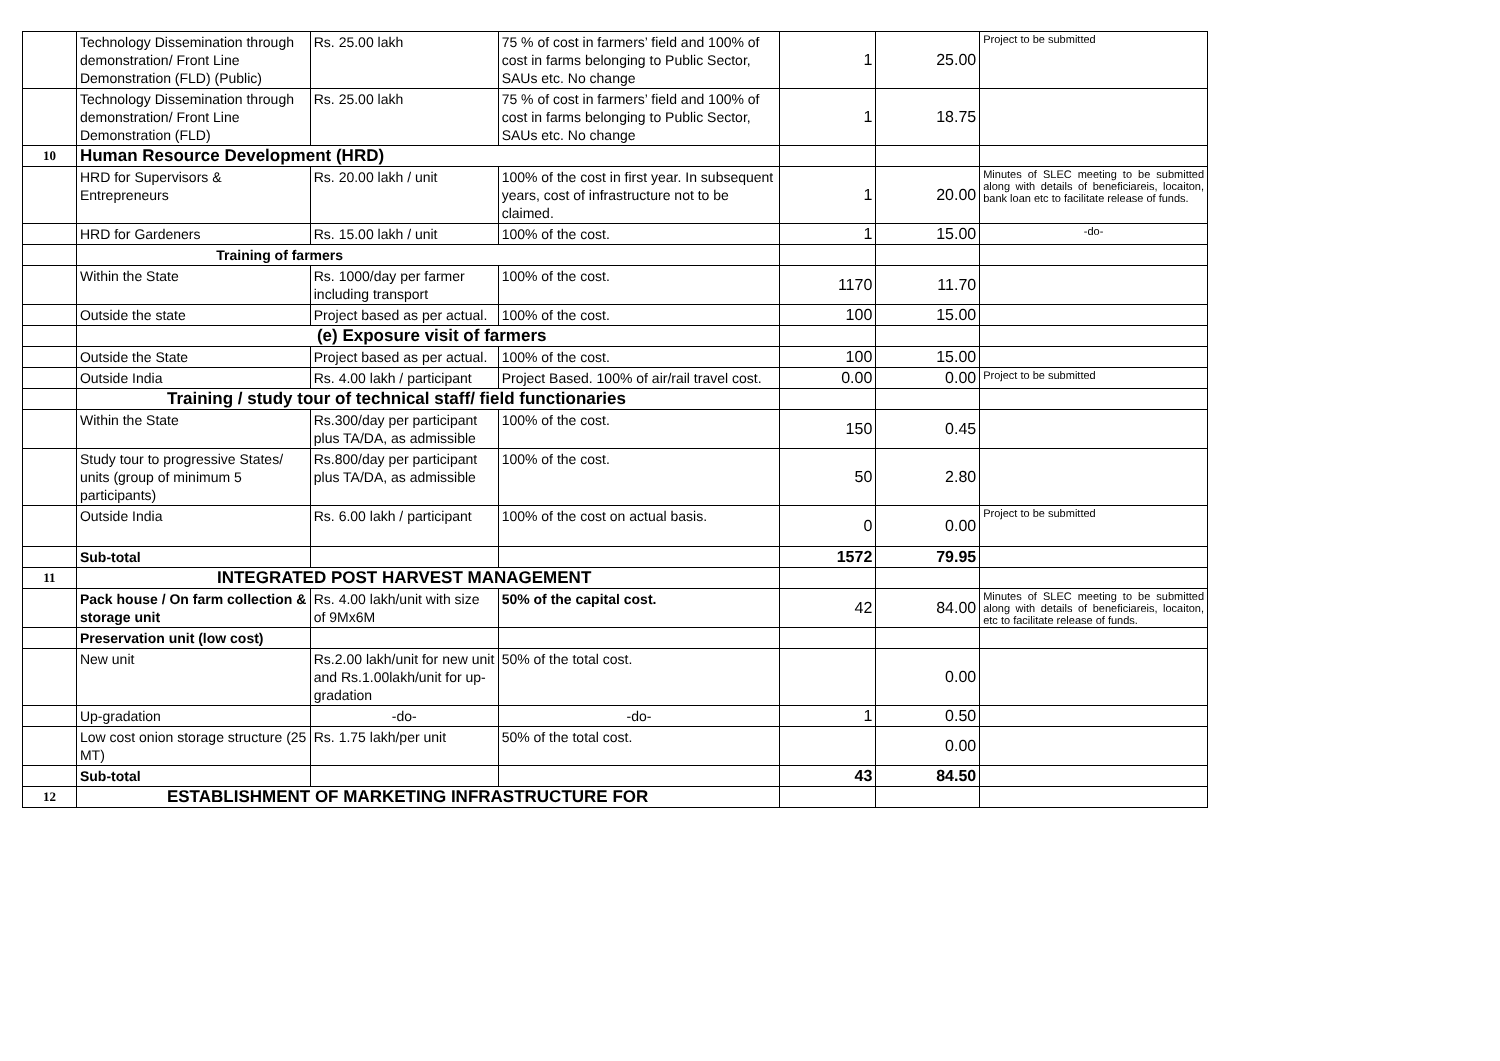| | Technology Dissemination through demonstration/ Front Line Demonstration (FLD) (Public) | Rs. 25.00 lakh | 75 % of cost in farmers’ field and 100% of cost in farms belonging to Public Sector, SAUs etc. No change | 1 | 25.00 | Project to be submitted |
| | Technology Dissemination through demonstration/ Front Line Demonstration (FLD) | Rs. 25.00 lakh | 75 % of cost in farmers’ field and 100% of cost in farms belonging to Public Sector, SAUs etc. No change | 1 | 18.75 | |
| 10 | Human Resource Development (HRD) | | | | | |
| | HRD for Supervisors & Entrepreneurs | Rs. 20.00 lakh / unit | 100% of the cost in first year. In subsequent years, cost of infrastructure not to be claimed. | 1 | 20.00 | Minutes of SLEC meeting to be submitted along with details of beneficiareis, locaiton, bank loan etc to facilitate release of funds. |
| | HRD for Gardeners | Rs. 15.00 lakh / unit | 100% of the cost. | 1 | 15.00 | -do- |
| | Training of farmers | | | | | |
| | Within the State | Rs. 1000/day per farmer including transport | 100% of the cost. | 1170 | 11.70 | |
| | Outside the state | Project based as per actual. | 100% of the cost. | 100 | 15.00 | |
| | (e) Exposure visit of farmers | | | | | |
| | Outside the State | Project based as per actual. | 100% of the cost. | 100 | 15.00 | |
| | Outside India | Rs. 4.00 lakh / participant | Project Based. 100% of air/rail travel cost. | 0.00 | 0.00 | Project to be submitted |
| | Training / study tour of technical staff/ field functionaries | | | | | |
| | Within the State | Rs.300/day per participant plus TA/DA, as admissible | 100% of the cost. | 150 | 0.45 | |
| | Study tour to progressive States/ units (group of minimum 5 participants) | Rs.800/day per participant plus TA/DA, as admissible | 100% of the cost. | 50 | 2.80 | |
| | Outside India | Rs. 6.00 lakh / participant | 100% of the cost on actual basis. | 0 | 0.00 | Project to be submitted |
| | Sub-total | | | 1572 | 79.95 | |
| 11 | INTEGRATED POST HARVEST MANAGEMENT | | | | | |
| | Pack house / On farm collection & storage unit | Rs. 4.00 lakh/unit with size of 9Mx6M | 50% of the capital cost. | 42 | 84.00 | Minutes of SLEC meeting to be submitted along with details of beneficiareis, locaiton, etc to facilitate release of funds. |
| | Preservation unit (low cost) | | | | | |
| | New unit | Rs.2.00 lakh/unit for new unit and Rs.1.00lakh/unit for up-gradation | 50% of the total cost. | | 0.00 | |
| | Up-gradation | -do- | -do- | 1 | 0.50 | |
| | Low cost onion storage structure (25 MT) | Rs. 1.75 lakh/per unit | 50% of the total cost. | | 0.00 | |
| | Sub-total | | | 43 | 84.50 | |
| 12 | ESTABLISHMENT OF MARKETING INFRASTRUCTURE FOR | | | | | |